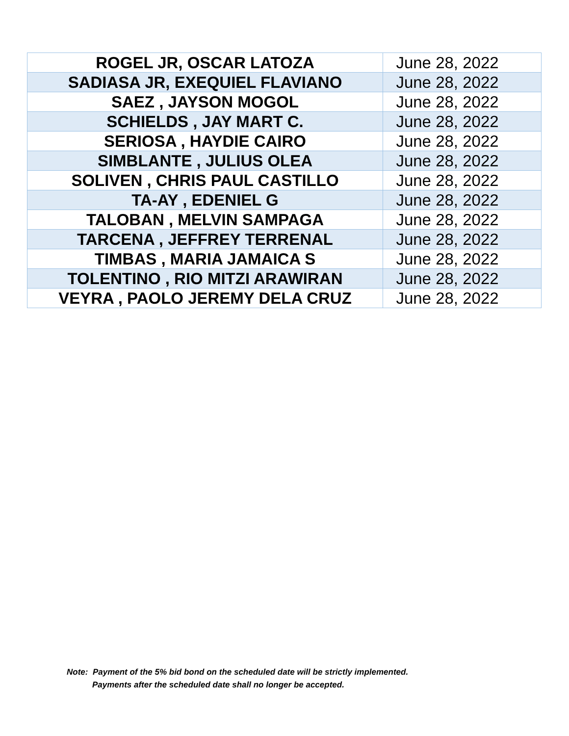| ROGEL JR, OSCAR LATOZA | June 28, 2022 |
| SADIASA JR, EXEQUIEL FLAVIANO | June 28, 2022 |
| SAEZ , JAYSON MOGOL | June 28, 2022 |
| SCHIELDS , JAY MART C. | June 28, 2022 |
| SERIOSA , HAYDIE CAIRO | June 28, 2022 |
| SIMBLANTE , JULIUS OLEA | June 28, 2022 |
| SOLIVEN , CHRIS PAUL CASTILLO | June 28, 2022 |
| TA-AY , EDENIEL G | June 28, 2022 |
| TALOBAN , MELVIN SAMPAGA | June 28, 2022 |
| TARCENA , JEFFREY TERRENAL | June 28, 2022 |
| TIMBAS , MARIA JAMAICA S | June 28, 2022 |
| TOLENTINO , RIO MITZI ARAWIRAN | June 28, 2022 |
| VEYRA , PAOLO JEREMY DELA CRUZ | June 28, 2022 |
Note: Payment of the 5% bid bond on the scheduled date will be strictly implemented.
Payments after the scheduled date shall no longer be accepted.